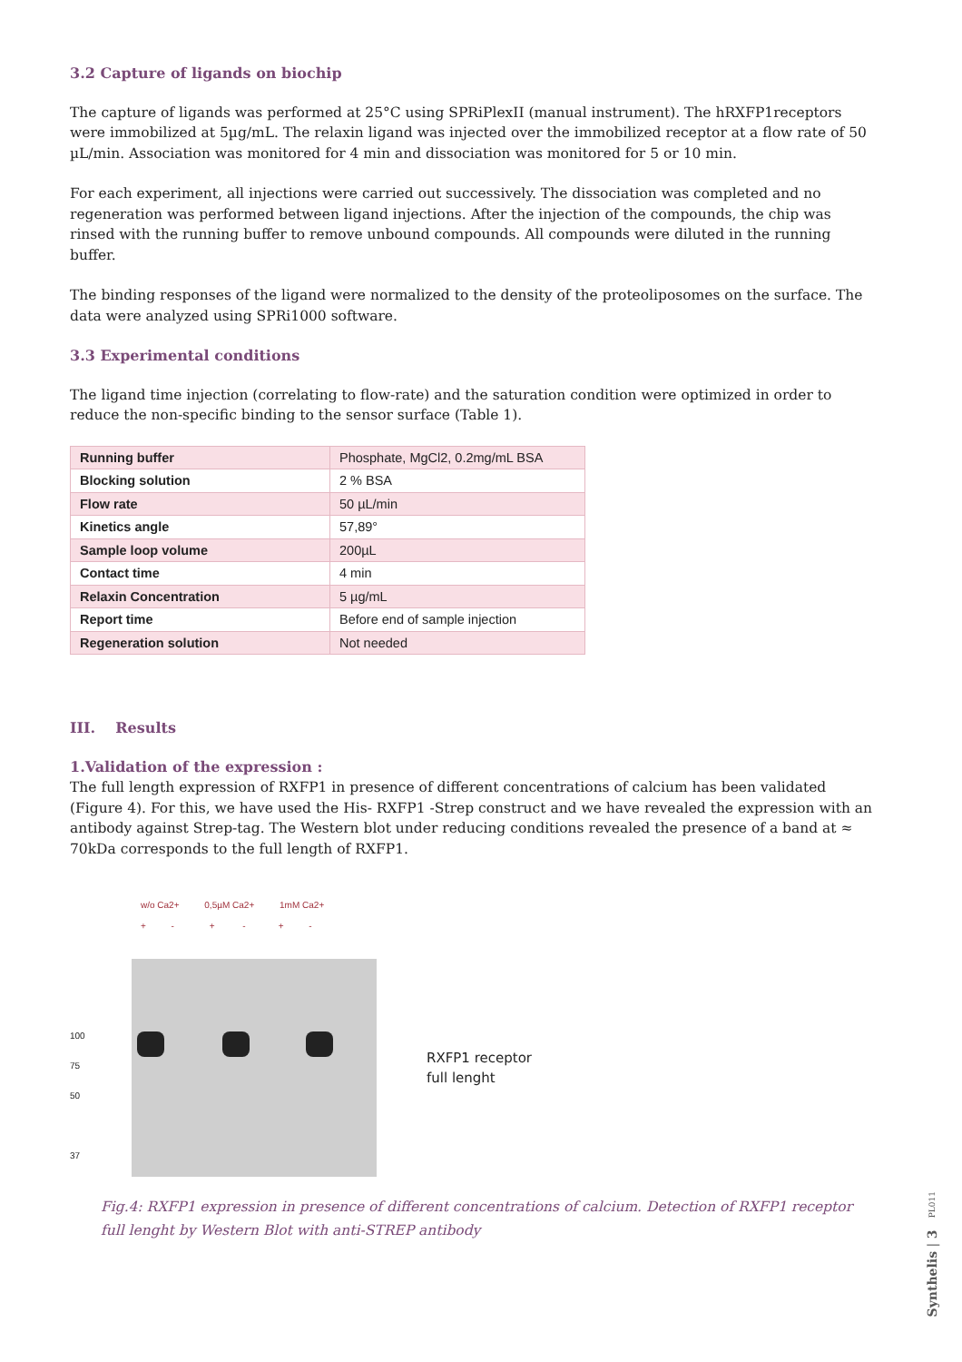3.2 Capture of ligands on biochip
The capture of ligands was performed at 25°C using SPRiPlexII (manual instrument). The hRXFP1receptors were immobilized at 5µg/mL. The relaxin ligand was injected over the immobilized receptor at a flow rate of 50 µL/min. Association was monitored for 4 min and dissociation was monitored for 5 or 10 min.
For each experiment, all injections were carried out successively. The dissociation was completed and no regeneration was performed between ligand injections. After the injection of the compounds, the chip was rinsed with the running buffer to remove unbound compounds. All compounds were diluted in the running buffer.
The binding responses of the ligand were normalized to the density of the proteoliposomes on the surface. The data were analyzed using SPRi1000 software.
3.3 Experimental conditions
The ligand time injection (correlating to flow-rate) and the saturation condition were optimized in order to reduce the non-specific binding to the sensor surface (Table 1).
| Running buffer | Phosphate, MgCl2, 0.2mg/mL BSA |
| Blocking solution | 2 % BSA |
| Flow rate | 50 µL/min |
| Kinetics angle | 57,89° |
| Sample loop volume | 200µL |
| Contact time | 4 min |
| Relaxin Concentration | 5 µg/mL |
| Report time | Before end of sample injection |
| Regeneration solution | Not needed |
III. Results
1.Validation of the expression :
The full length expression of RXFP1 in presence of different concentrations of calcium has been validated (Figure 4). For this, we have used the His- RXFP1 -Strep construct and we have revealed the expression with an antibody against Strep-tag. The Western blot under reducing conditions revealed the presence of a band at ≈ 70kDa corresponds to the full length of RXFP1.
100
75
50
37
w/o Ca2+ 0,5µM Ca2+ 1mM Ca2+
+ - + - + -
RXFP1 receptor
full lenght
Fig.4: RXFP1 expression in presence of different concentrations of calcium. Detection of RXFP1 receptor full lenght by Western Blot with anti-STREP antibody
Synthelis | 3 PL011